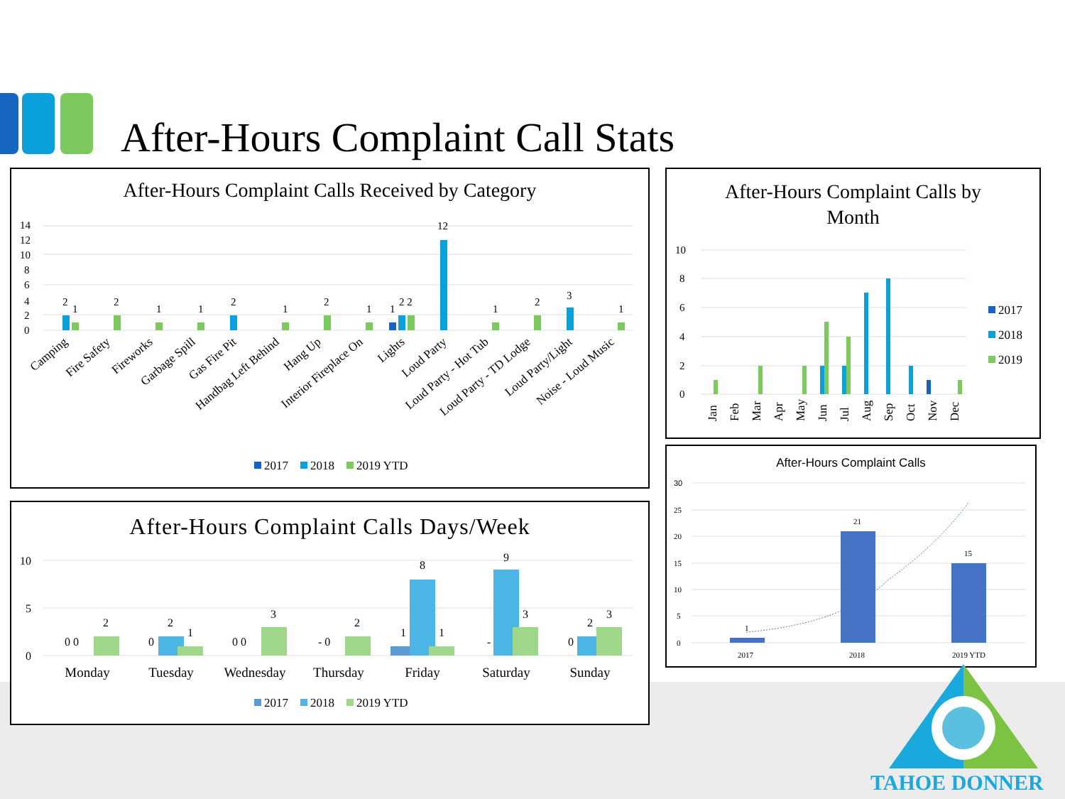After-Hours Complaint Call Stats
After-Hours Complaint Calls Received by Category
14
12
10
8
6
4
2
0
2
1
2
1
1
2
1
2
1
1
2 2
12
1
2
3
1
Camping
Fire Safety
Fireworks
Garbage Spill
Gas Fire Pit
Handbag Left Behind
Hang Up
Interior Fireplace On
Lights
Loud Party
Loud Party - Hot Tub
Loud Party - TD Lodge
Loud Party/Light
Noise - Loud Music
2017
2018
2019 YTD
After-Hours Complaint Calls by
Month
10
8
6
4
2
0
Jan
Feb
Mar
Apr
May
Jun
Jul
Aug
Sep
Oct
Nov
Dec
2017
2018
2019
After-Hours Complaint Calls
30
25
20
15
10
5
0
1
21
15
2017
2018
2019 YTD
After-Hours Complaint Calls Days/Week
10
5
0
0 0
2
0
2
1
0 0
3
- 0
2
1
8
1
-
9
3
0
2
3
Monday
Tuesday
Wednesday
Thursday
Friday
Saturday
Sunday
2017
2018
2019 YTD
TAHOE DONNER